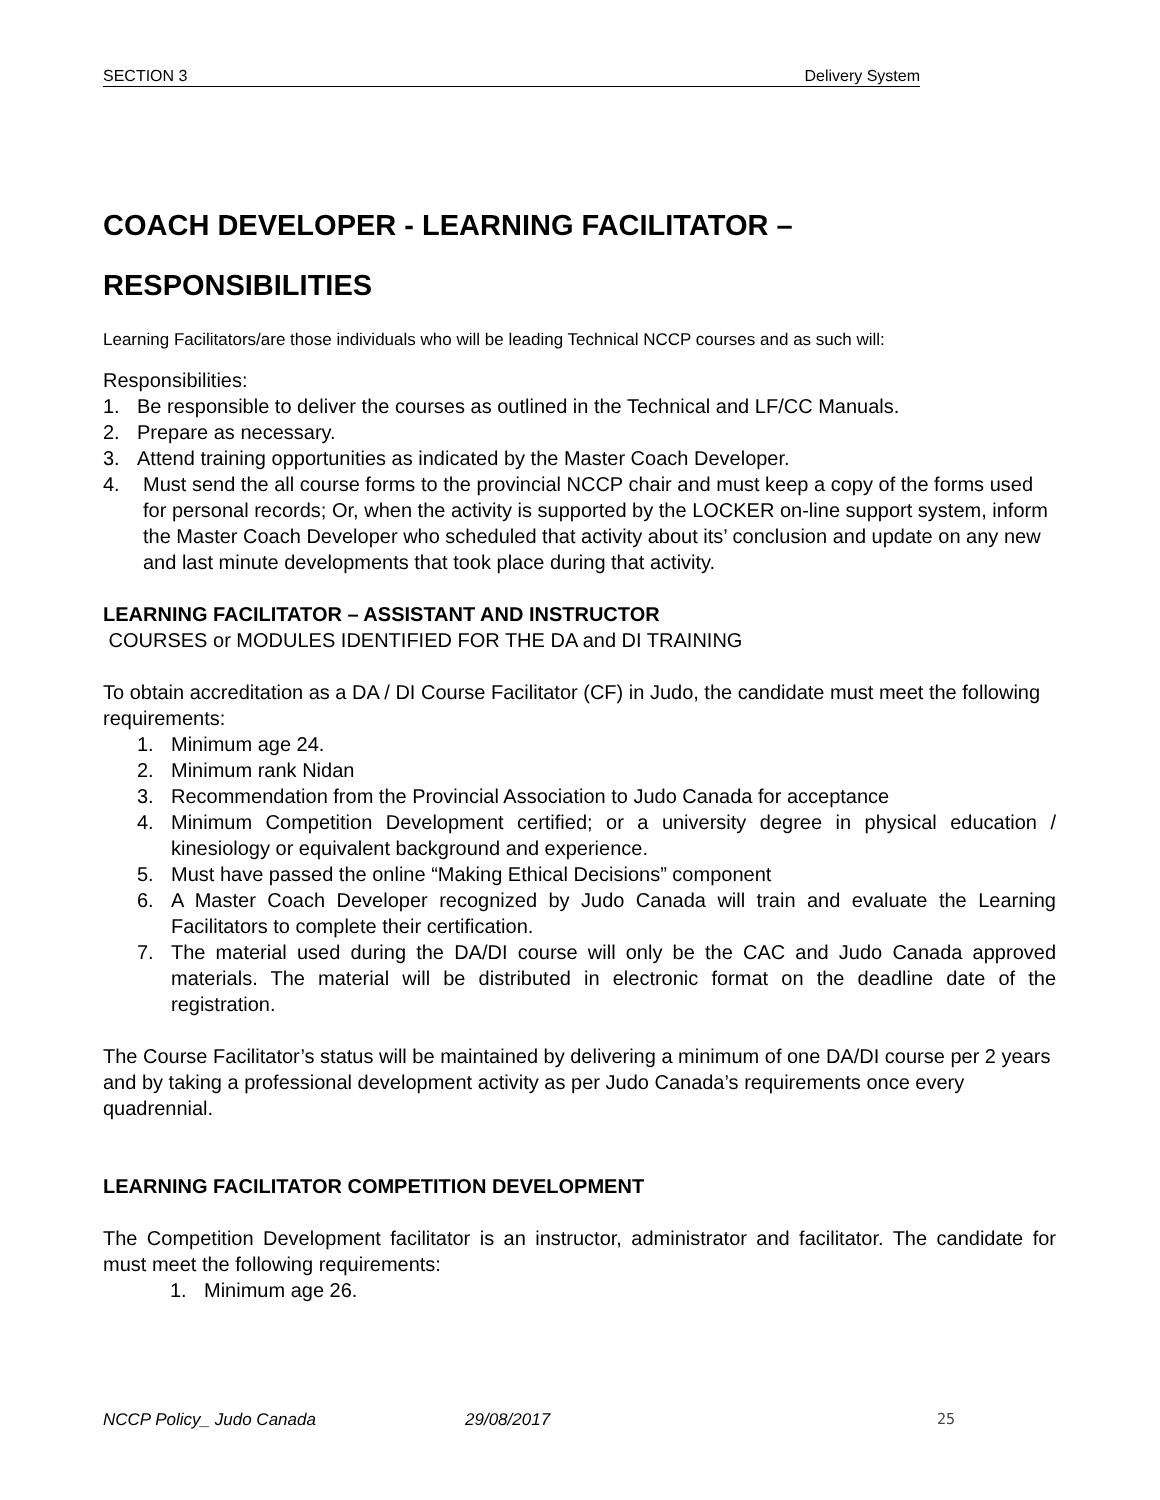SECTION 3 Delivery System
COACH DEVELOPER - LEARNING FACILITATOR –
RESPONSIBILITIES
Learning Facilitators/are those individuals who will be leading Technical NCCP courses and as such will:
Responsibilities:
1. Be responsible to deliver the courses as outlined in the Technical and LF/CC Manuals.
2. Prepare as necessary.
3. Attend training opportunities as indicated by the Master Coach Developer.
4. Must send the all course forms to the provincial NCCP chair and must keep a copy of the forms used for personal records; Or, when the activity is supported by the LOCKER on-line support system, inform the Master Coach Developer who scheduled that activity about its’ conclusion and update on any new and last minute developments that took place during that activity.
LEARNING FACILITATOR – ASSISTANT AND INSTRUCTOR
COURSES or MODULES IDENTIFIED FOR THE DA and DI TRAINING
To obtain accreditation as a DA / DI Course Facilitator (CF) in Judo, the candidate must meet the following requirements:
1. Minimum age 24.
2. Minimum rank Nidan
3. Recommendation from the Provincial Association to Judo Canada for acceptance
4. Minimum Competition Development certified; or a university degree in physical education / kinesiology or equivalent background and experience.
5. Must have passed the online “Making Ethical Decisions” component
6. A Master Coach Developer recognized by Judo Canada will train and evaluate the Learning Facilitators to complete their certification.
7. The material used during the DA/DI course will only be the CAC and Judo Canada approved materials. The material will be distributed in electronic format on the deadline date of the registration.
The Course Facilitator’s status will be maintained by delivering a minimum of one DA/DI course per 2 years and by taking a professional development activity as per Judo Canada’s requirements once every quadrennial.
LEARNING FACILITATOR COMPETITION DEVELOPMENT
The Competition Development facilitator is an instructor, administrator and facilitator. The candidate for must meet the following requirements:
1. Minimum age 26.
NCCP Policy_ Judo Canada 29/08/2017 25